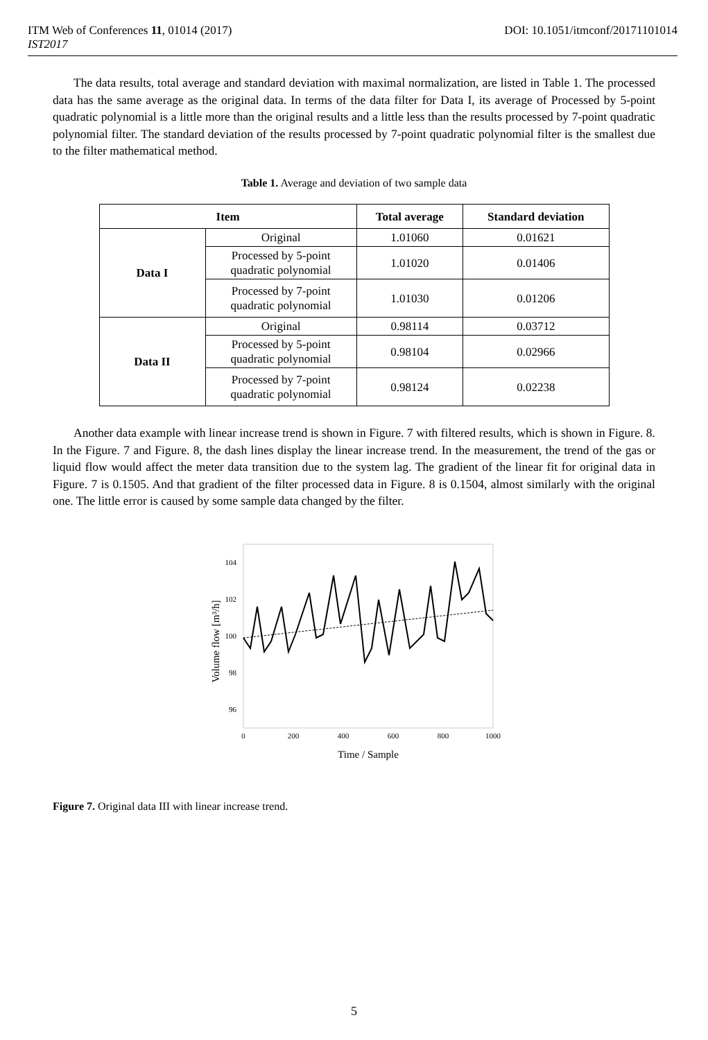ITM Web of Conferences 11, 01014 (2017) DOI: 10.1051/itmconf/20171101014
IST2017
The data results, total average and standard deviation with maximal normalization, are listed in Table 1. The processed data has the same average as the original data. In terms of the data filter for Data I, its average of Processed by 5-point quadratic polynomial is a little more than the original results and a little less than the results processed by 7-point quadratic polynomial filter. The standard deviation of the results processed by 7-point quadratic polynomial filter is the smallest due to the filter mathematical method.
Table 1. Average and deviation of two sample data
| Item | | Total average | Standard deviation |
| --- | --- | --- | --- |
| Data I | Original | 1.01060 | 0.01621 |
| | Processed by 5-point quadratic polynomial | 1.01020 | 0.01406 |
| | Processed by 7-point quadratic polynomial | 1.01030 | 0.01206 |
| Data II | Original | 0.98114 | 0.03712 |
| | Processed by 5-point quadratic polynomial | 0.98104 | 0.02966 |
| | Processed by 7-point quadratic polynomial | 0.98124 | 0.02238 |
Another data example with linear increase trend is shown in Figure. 7 with filtered results, which is shown in Figure. 8. In the Figure. 7 and Figure. 8, the dash lines display the linear increase trend. In the measurement, the trend of the gas or liquid flow would affect the meter data transition due to the system lag. The gradient of the linear fit for original data in Figure. 7 is 0.1505. And that gradient of the filter processed data in Figure. 8 is 0.1504, almost similarly with the original one. The little error is caused by some sample data changed by the filter.
104
102
100
98
96
0
200
400
600
800
1000
Time / Sample
Volume flow [m³/h]
Figure 7. Original data III with linear increase trend.
5